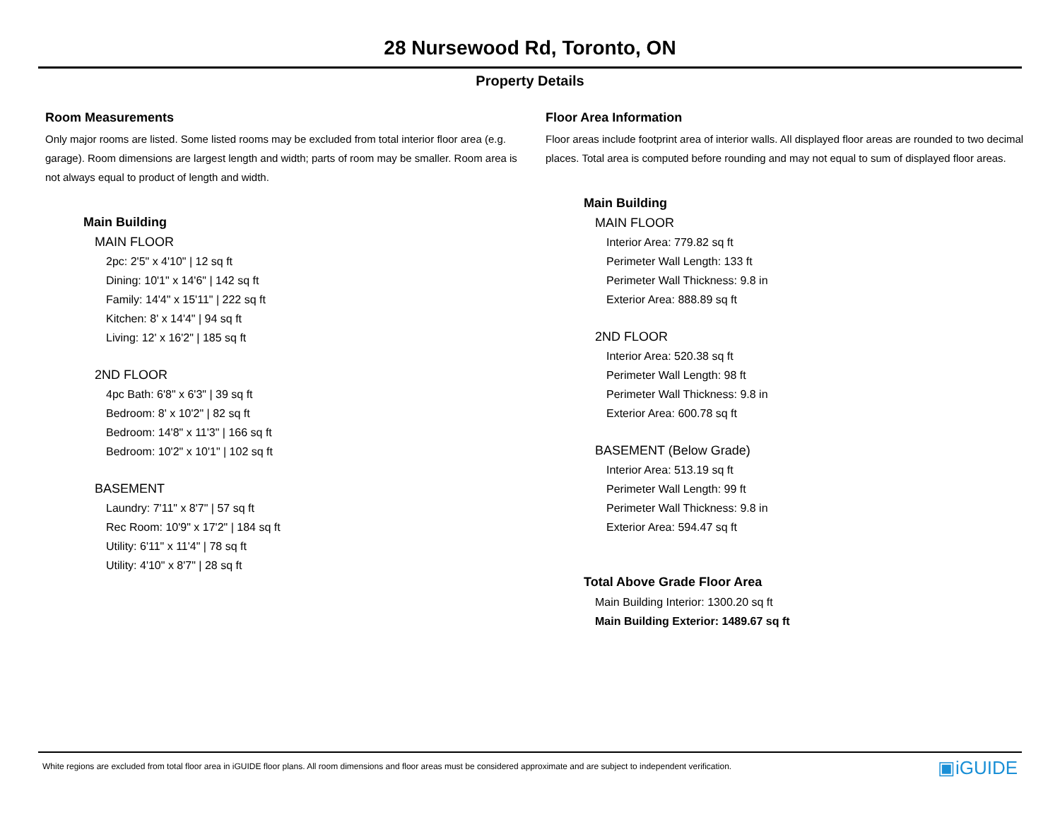28 Nursewood Rd, Toronto, ON
Property Details
Room Measurements
Only major rooms are listed. Some listed rooms may be excluded from total interior floor area (e.g. garage). Room dimensions are largest length and width; parts of room may be smaller. Room area is not always equal to product of length and width.
Main Building
MAIN FLOOR
2pc: 2'5" x 4'10" | 12 sq ft
Dining: 10'1" x 14'6" | 142 sq ft
Family: 14'4" x 15'11" | 222 sq ft
Kitchen: 8' x 14'4" | 94 sq ft
Living: 12' x 16'2" | 185 sq ft
2ND FLOOR
4pc Bath: 6'8" x 6'3" | 39 sq ft
Bedroom: 8' x 10'2" | 82 sq ft
Bedroom: 14'8" x 11'3" | 166 sq ft
Bedroom: 10'2" x 10'1" | 102 sq ft
BASEMENT
Laundry: 7'11" x 8'7" | 57 sq ft
Rec Room: 10'9" x 17'2" | 184 sq ft
Utility: 6'11" x 11'4" | 78 sq ft
Utility: 4'10" x 8'7" | 28 sq ft
Floor Area Information
Floor areas include footprint area of interior walls. All displayed floor areas are rounded to two decimal places. Total area is computed before rounding and may not equal to sum of displayed floor areas.
Main Building
MAIN FLOOR
Interior Area: 779.82 sq ft
Perimeter Wall Length: 133 ft
Perimeter Wall Thickness: 9.8 in
Exterior Area: 888.89 sq ft
2ND FLOOR
Interior Area: 520.38 sq ft
Perimeter Wall Length: 98 ft
Perimeter Wall Thickness: 9.8 in
Exterior Area: 600.78 sq ft
BASEMENT (Below Grade)
Interior Area: 513.19 sq ft
Perimeter Wall Length: 99 ft
Perimeter Wall Thickness: 9.8 in
Exterior Area: 594.47 sq ft
Total Above Grade Floor Area
Main Building Interior: 1300.20 sq ft
Main Building Exterior: 1489.67 sq ft
White regions are excluded from total floor area in iGUIDE floor plans. All room dimensions and floor areas must be considered approximate and are subject to independent verification. ▣iGUIDE